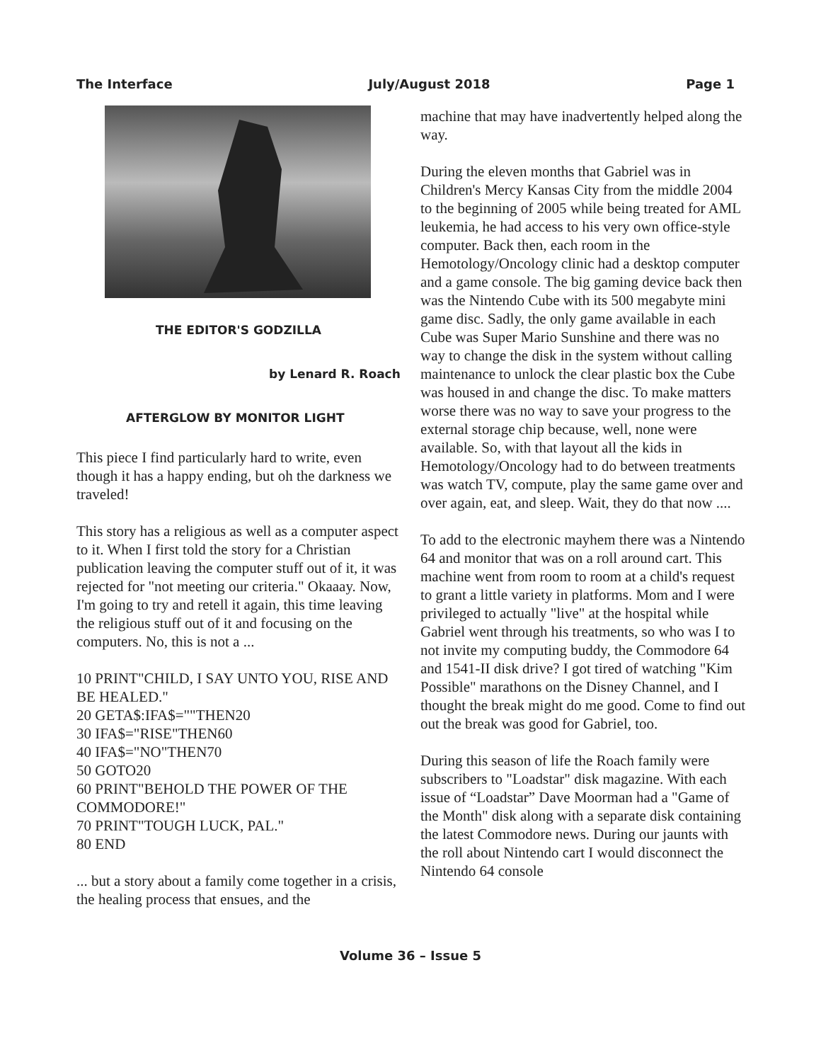The Interface July/August 2018 Page 1
THE EDITOR'S GODZILLA
by Lenard R. Roach
AFTERGLOW BY MONITOR LIGHT
This piece I find particularly hard to write, even though it has a happy ending, but oh the darkness we traveled!
This story has a religious as well as a computer aspect to it. When I first told the story for a Christian publication leaving the computer stuff out of it, it was rejected for "not meeting our criteria." Okaaay. Now, I'm going to try and retell it again, this time leaving the religious stuff out of it and focusing on the computers. No, this is not a ...
10 PRINT"CHILD, I SAY UNTO YOU, RISE AND BE HEALED."
20 GETA$:IFA$=""THEN20
30 IFA$="RISE"THEN60
40 IFA$="NO"THEN70
50 GOTO20
60 PRINT"BEHOLD THE POWER OF THE COMMODORE!"
70 PRINT"TOUGH LUCK, PAL."
80 END
... but a story about a family come together in a crisis, the healing process that ensues, and the
machine that may have inadvertently helped along the way.
During the eleven months that Gabriel was in Children's Mercy Kansas City from the middle 2004 to the beginning of 2005 while being treated for AML leukemia, he had access to his very own office-style computer. Back then, each room in the Hemotology/Oncology clinic had a desktop computer and a game console. The big gaming device back then was the Nintendo Cube with its 500 megabyte mini game disc. Sadly, the only game available in each Cube was Super Mario Sunshine and there was no way to change the disk in the system without calling maintenance to unlock the clear plastic box the Cube was housed in and change the disc. To make matters worse there was no way to save your progress to the external storage chip because, well, none were available. So, with that layout all the kids in Hemotology/Oncology had to do between treatments was watch TV, compute, play the same game over and over again, eat, and sleep. Wait, they do that now ....
To add to the electronic mayhem there was a Nintendo 64 and monitor that was on a roll around cart. This machine went from room to room at a child's request to grant a little variety in platforms. Mom and I were privileged to actually "live" at the hospital while Gabriel went through his treatments, so who was I to not invite my computing buddy, the Commodore 64 and 1541-II disk drive? I got tired of watching "Kim Possible" marathons on the Disney Channel, and I thought the break might do me good. Come to find out out the break was good for Gabriel, too.
During this season of life the Roach family were subscribers to "Loadstar" disk magazine. With each issue of “Loadstar” Dave Moorman had a "Game of the Month" disk along with a separate disk containing the latest Commodore news. During our jaunts with the roll about Nintendo cart I would disconnect the Nintendo 64 console
Volume 36 – Issue 5